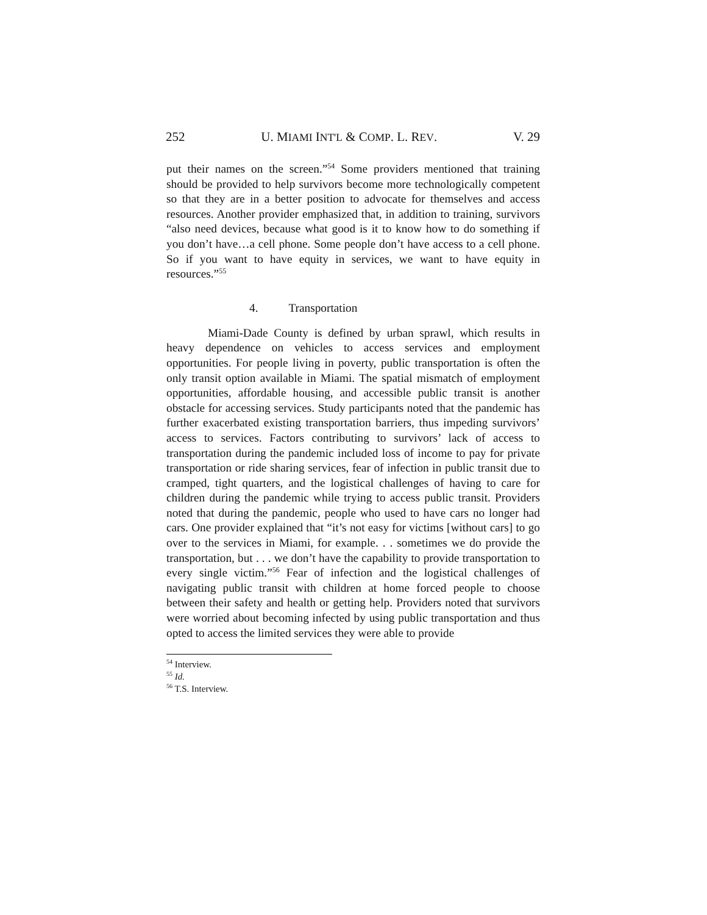252 U. MIAMI INT'L & COMP. L. REV. V. 29
put their names on the screen.”<sup>54</sup> Some providers mentioned that training should be provided to help survivors become more technologically competent so that they are in a better position to advocate for themselves and access resources. Another provider emphasized that, in addition to training, survivors “also need devices, because what good is it to know how to do something if you don’t have…a cell phone. Some people don’t have access to a cell phone. So if you want to have equity in services, we want to have equity in resources.”<sup>55</sup>
4. Transportation
Miami-Dade County is defined by urban sprawl, which results in heavy dependence on vehicles to access services and employment opportunities. For people living in poverty, public transportation is often the only transit option available in Miami. The spatial mismatch of employment opportunities, affordable housing, and accessible public transit is another obstacle for accessing services. Study participants noted that the pandemic has further exacerbated existing transportation barriers, thus impeding survivors’ access to services. Factors contributing to survivors’ lack of access to transportation during the pandemic included loss of income to pay for private transportation or ride sharing services, fear of infection in public transit due to cramped, tight quarters, and the logistical challenges of having to care for children during the pandemic while trying to access public transit. Providers noted that during the pandemic, people who used to have cars no longer had cars. One provider explained that “it’s not easy for victims [without cars] to go over to the services in Miami, for example. . . sometimes we do provide the transportation, but . . . we don’t have the capability to provide transportation to every single victim.”<sup>56</sup> Fear of infection and the logistical challenges of navigating public transit with children at home forced people to choose between their safety and health or getting help. Providers noted that survivors were worried about becoming infected by using public transportation and thus opted to access the limited services they were able to provide
<sup>54</sup> Interview.
<sup>55</sup> Id.
<sup>56</sup> T.S. Interview.